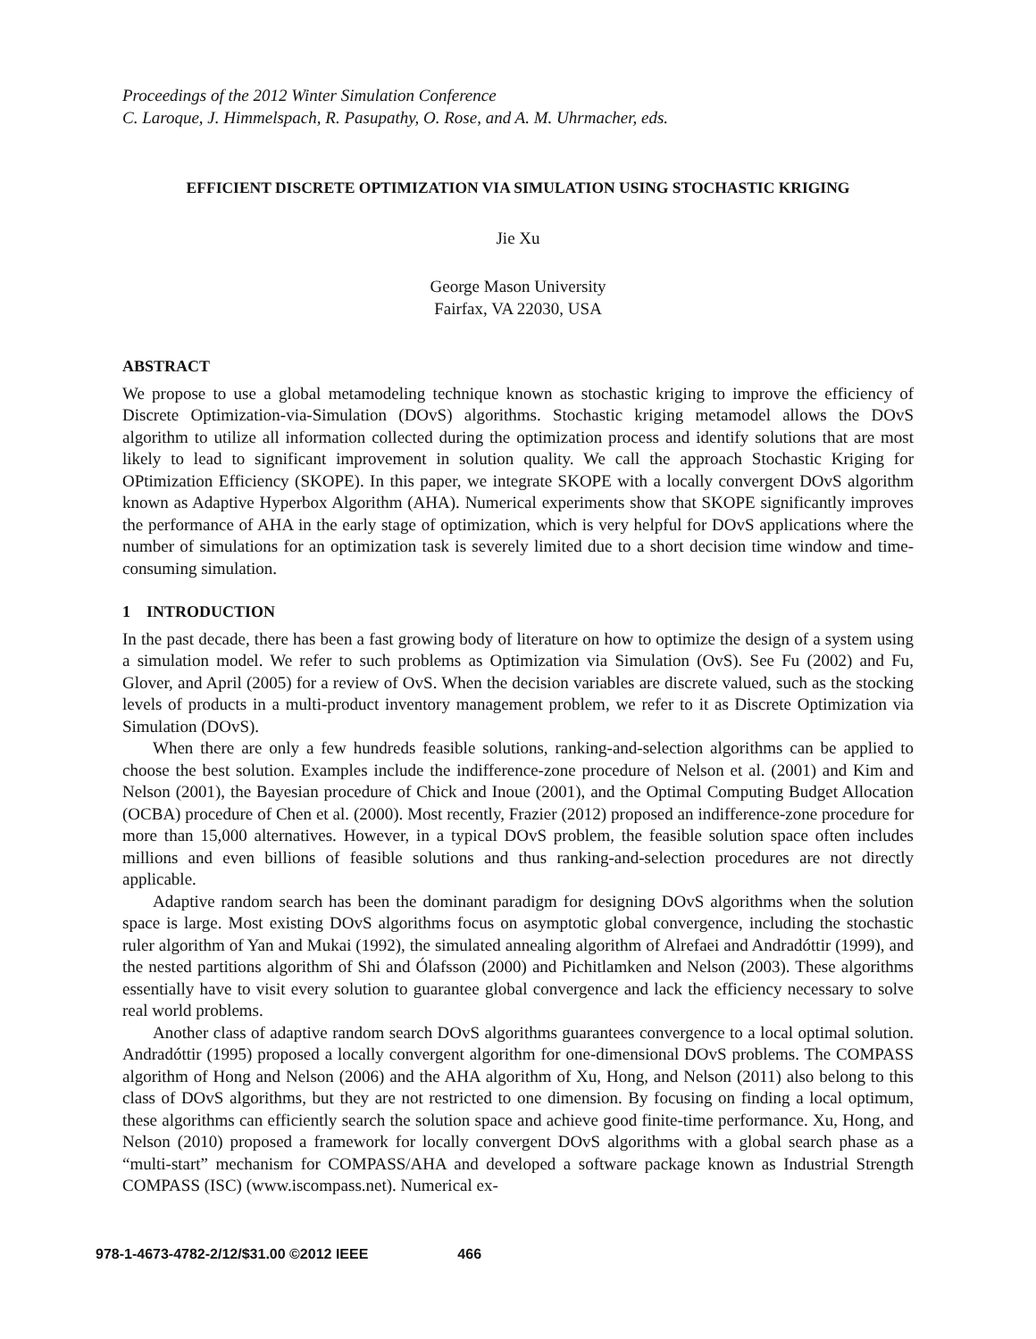Proceedings of the 2012 Winter Simulation Conference
C. Laroque, J. Himmelspach, R. Pasupathy, O. Rose, and A. M. Uhrmacher, eds.
EFFICIENT DISCRETE OPTIMIZATION VIA SIMULATION USING STOCHASTIC KRIGING
Jie Xu
George Mason University
Fairfax, VA 22030, USA
ABSTRACT
We propose to use a global metamodeling technique known as stochastic kriging to improve the efficiency of Discrete Optimization-via-Simulation (DOvS) algorithms. Stochastic kriging metamodel allows the DOvS algorithm to utilize all information collected during the optimization process and identify solutions that are most likely to lead to significant improvement in solution quality. We call the approach Stochastic Kriging for OPtimization Efficiency (SKOPE). In this paper, we integrate SKOPE with a locally convergent DOvS algorithm known as Adaptive Hyperbox Algorithm (AHA). Numerical experiments show that SKOPE significantly improves the performance of AHA in the early stage of optimization, which is very helpful for DOvS applications where the number of simulations for an optimization task is severely limited due to a short decision time window and time-consuming simulation.
1 INTRODUCTION
In the past decade, there has been a fast growing body of literature on how to optimize the design of a system using a simulation model. We refer to such problems as Optimization via Simulation (OvS). See Fu (2002) and Fu, Glover, and April (2005) for a review of OvS. When the decision variables are discrete valued, such as the stocking levels of products in a multi-product inventory management problem, we refer to it as Discrete Optimization via Simulation (DOvS).
When there are only a few hundreds feasible solutions, ranking-and-selection algorithms can be applied to choose the best solution. Examples include the indifference-zone procedure of Nelson et al. (2001) and Kim and Nelson (2001), the Bayesian procedure of Chick and Inoue (2001), and the Optimal Computing Budget Allocation (OCBA) procedure of Chen et al. (2000). Most recently, Frazier (2012) proposed an indifference-zone procedure for more than 15,000 alternatives. However, in a typical DOvS problem, the feasible solution space often includes millions and even billions of feasible solutions and thus ranking-and-selection procedures are not directly applicable.
Adaptive random search has been the dominant paradigm for designing DOvS algorithms when the solution space is large. Most existing DOvS algorithms focus on asymptotic global convergence, including the stochastic ruler algorithm of Yan and Mukai (1992), the simulated annealing algorithm of Alrefaei and Andradóttir (1999), and the nested partitions algorithm of Shi and Ólafsson (2000) and Pichitlamken and Nelson (2003). These algorithms essentially have to visit every solution to guarantee global convergence and lack the efficiency necessary to solve real world problems.
Another class of adaptive random search DOvS algorithms guarantees convergence to a local optimal solution. Andradóttir (1995) proposed a locally convergent algorithm for one-dimensional DOvS problems. The COMPASS algorithm of Hong and Nelson (2006) and the AHA algorithm of Xu, Hong, and Nelson (2011) also belong to this class of DOvS algorithms, but they are not restricted to one dimension. By focusing on finding a local optimum, these algorithms can efficiently search the solution space and achieve good finite-time performance. Xu, Hong, and Nelson (2010) proposed a framework for locally convergent DOvS algorithms with a global search phase as a “multi-start” mechanism for COMPASS/AHA and developed a software package known as Industrial Strength COMPASS (ISC) (www.iscompass.net). Numerical ex-
978-1-4673-4782-2/12/$31.00 ©2012 IEEE 466